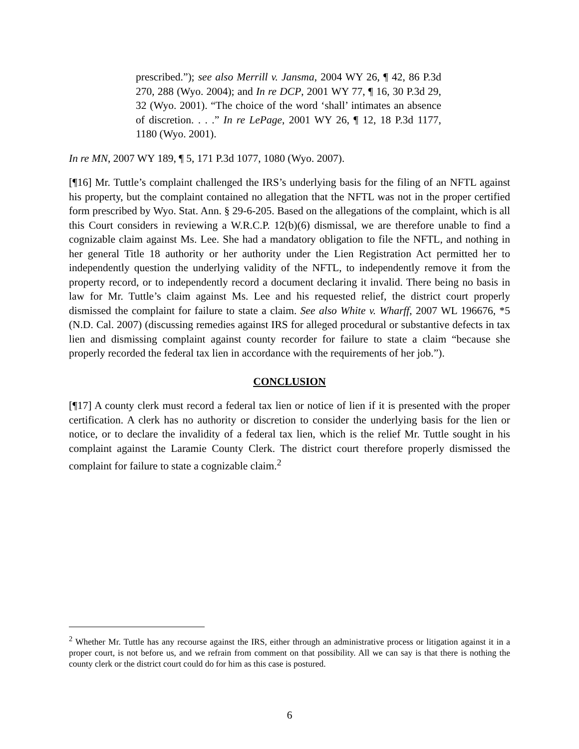prescribed.”); see also Merrill v. Jansma, 2004 WY 26, ¶ 42, 86 P.3d 270, 288 (Wyo. 2004); and In re DCP, 2001 WY 77, ¶ 16, 30 P.3d 29, 32 (Wyo. 2001). “The choice of the word ‘shall’ intimates an absence of discretion. . . .” In re LePage, 2001 WY 26, ¶ 12, 18 P.3d 1177, 1180 (Wyo. 2001).
In re MN, 2007 WY 189, ¶ 5, 171 P.3d 1077, 1080 (Wyo. 2007).
[¶16] Mr. Tuttle’s complaint challenged the IRS’s underlying basis for the filing of an NFTL against his property, but the complaint contained no allegation that the NFTL was not in the proper certified form prescribed by Wyo. Stat. Ann. § 29-6-205. Based on the allegations of the complaint, which is all this Court considers in reviewing a W.R.C.P. 12(b)(6) dismissal, we are therefore unable to find a cognizable claim against Ms. Lee. She had a mandatory obligation to file the NFTL, and nothing in her general Title 18 authority or her authority under the Lien Registration Act permitted her to independently question the underlying validity of the NFTL, to independently remove it from the property record, or to independently record a document declaring it invalid. There being no basis in law for Mr. Tuttle’s claim against Ms. Lee and his requested relief, the district court properly dismissed the complaint for failure to state a claim. See also White v. Wharff, 2007 WL 196676, *5 (N.D. Cal. 2007) (discussing remedies against IRS for alleged procedural or substantive defects in tax lien and dismissing complaint against county recorder for failure to state a claim “because she properly recorded the federal tax lien in accordance with the requirements of her job.”).
CONCLUSION
[¶17] A county clerk must record a federal tax lien or notice of lien if it is presented with the proper certification. A clerk has no authority or discretion to consider the underlying basis for the lien or notice, or to declare the invalidity of a federal tax lien, which is the relief Mr. Tuttle sought in his complaint against the Laramie County Clerk. The district court therefore properly dismissed the complaint for failure to state a cognizable claim.<sup>2</sup>
<sup>2</sup> Whether Mr. Tuttle has any recourse against the IRS, either through an administrative process or litigation against it in a proper court, is not before us, and we refrain from comment on that possibility. All we can say is that there is nothing the county clerk or the district court could do for him as this case is postured.
6